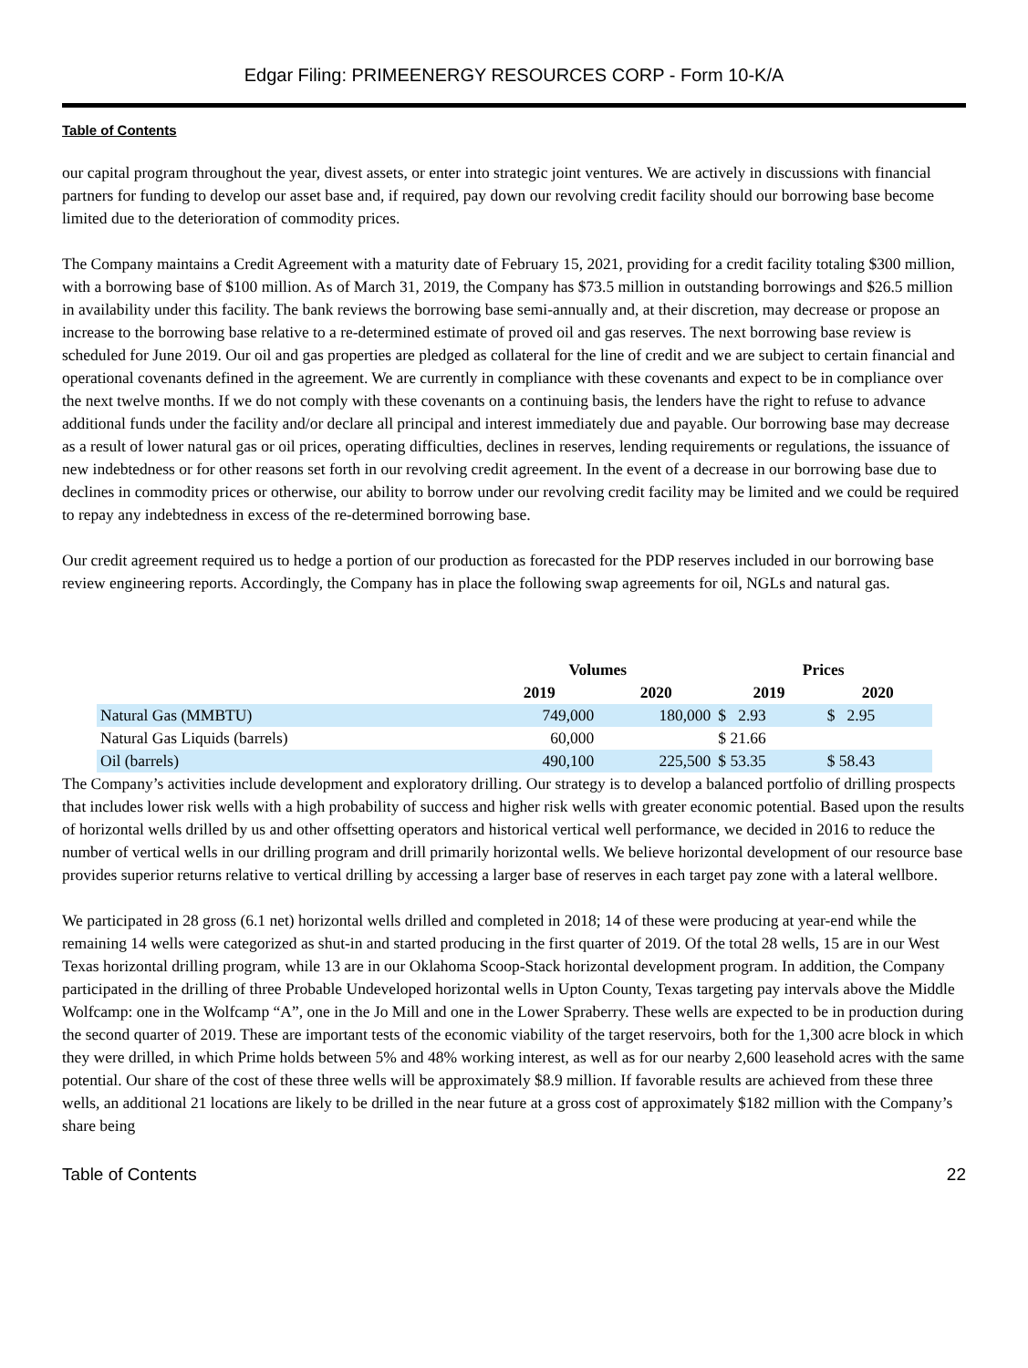Edgar Filing: PRIMEENERGY RESOURCES CORP - Form 10-K/A
Table of Contents
our capital program throughout the year, divest assets, or enter into strategic joint ventures. We are actively in discussions with financial partners for funding to develop our asset base and, if required, pay down our revolving credit facility should our borrowing base become limited due to the deterioration of commodity prices.
The Company maintains a Credit Agreement with a maturity date of February 15, 2021, providing for a credit facility totaling $300 million, with a borrowing base of $100 million. As of March 31, 2019, the Company has $73.5 million in outstanding borrowings and $26.5 million in availability under this facility. The bank reviews the borrowing base semi-annually and, at their discretion, may decrease or propose an increase to the borrowing base relative to a re-determined estimate of proved oil and gas reserves. The next borrowing base review is scheduled for June 2019. Our oil and gas properties are pledged as collateral for the line of credit and we are subject to certain financial and operational covenants defined in the agreement. We are currently in compliance with these covenants and expect to be in compliance over the next twelve months. If we do not comply with these covenants on a continuing basis, the lenders have the right to refuse to advance additional funds under the facility and/or declare all principal and interest immediately due and payable. Our borrowing base may decrease as a result of lower natural gas or oil prices, operating difficulties, declines in reserves, lending requirements or regulations, the issuance of new indebtedness or for other reasons set forth in our revolving credit agreement. In the event of a decrease in our borrowing base due to declines in commodity prices or otherwise, our ability to borrow under our revolving credit facility may be limited and we could be required to repay any indebtedness in excess of the re-determined borrowing base.
Our credit agreement required us to hedge a portion of our production as forecasted for the PDP reserves included in our borrowing base review engineering reports. Accordingly, the Company has in place the following swap agreements for oil, NGLs and natural gas.
| | Volumes | | Prices | |
| --- | --- | --- | --- | --- |
| | 2019 | 2020 | 2019 | 2020 |
| Natural Gas (MMBTU) | 749,000 | 180,000 | $ 2.93 | $ 2.95 |
| Natural Gas Liquids (barrels) | 60,000 | | $ 21.66 | |
| Oil (barrels) | 490,100 | 225,500 | $ 53.35 | $ 58.43 |
The Company’s activities include development and exploratory drilling. Our strategy is to develop a balanced portfolio of drilling prospects that includes lower risk wells with a high probability of success and higher risk wells with greater economic potential. Based upon the results of horizontal wells drilled by us and other offsetting operators and historical vertical well performance, we decided in 2016 to reduce the number of vertical wells in our drilling program and drill primarily horizontal wells. We believe horizontal development of our resource base provides superior returns relative to vertical drilling by accessing a larger base of reserves in each target pay zone with a lateral wellbore.
We participated in 28 gross (6.1 net) horizontal wells drilled and completed in 2018; 14 of these were producing at year-end while the remaining 14 wells were categorized as shut-in and started producing in the first quarter of 2019. Of the total 28 wells, 15 are in our West Texas horizontal drilling program, while 13 are in our Oklahoma Scoop-Stack horizontal development program. In addition, the Company participated in the drilling of three Probable Undeveloped horizontal wells in Upton County, Texas targeting pay intervals above the Middle Wolfcamp: one in the Wolfcamp “A”, one in the Jo Mill and one in the Lower Spraberry. These wells are expected to be in production during the second quarter of 2019. These are important tests of the economic viability of the target reservoirs, both for the 1,300 acre block in which they were drilled, in which Prime holds between 5% and 48% working interest, as well as for our nearby 2,600 leasehold acres with the same potential. Our share of the cost of these three wells will be approximately $8.9 million. If favorable results are achieved from these three wells, an additional 21 locations are likely to be drilled in the near future at a gross cost of approximately $182 million with the Company’s share being
Table of Contents 22